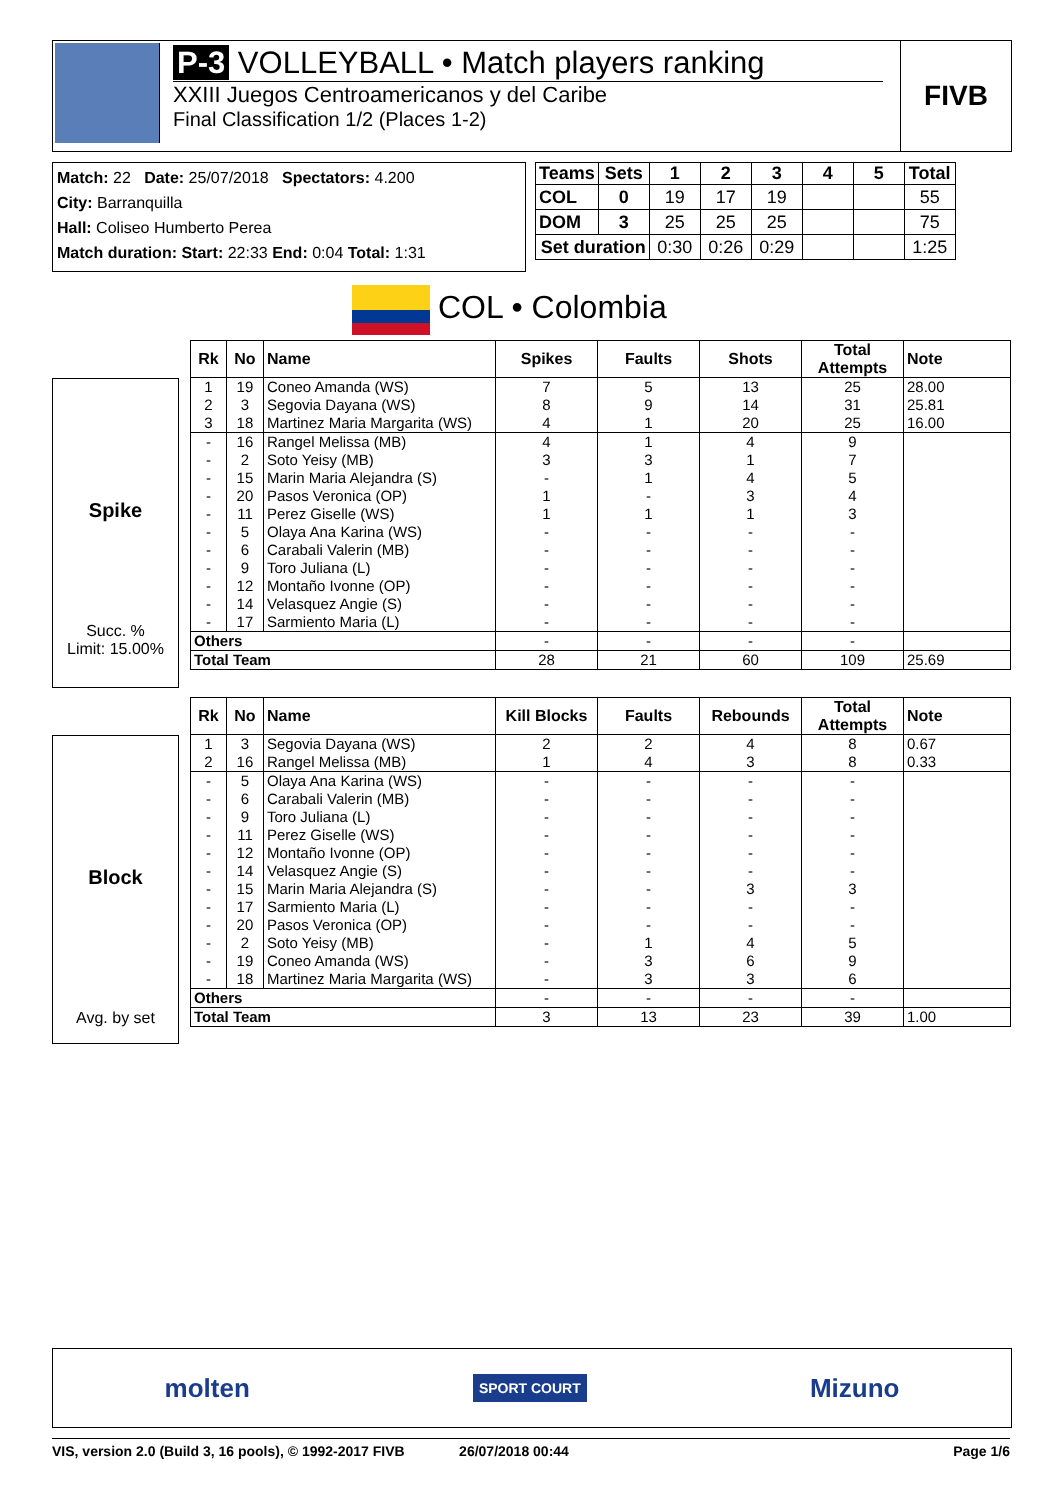P-3 VOLLEYBALL • Match players ranking
XXIII Juegos Centroamericanos y del Caribe
Final Classification 1/2 (Places 1-2)
FIVB
Match: 22 Date: 25/07/2018 Spectators: 4.200
City: Barranquilla
Hall: Coliseo Humberto Perea
Match duration: Start: 22:33 End: 0:04 Total: 1:31
| Teams | Sets | 1 | 2 | 3 | 4 | 5 | Total |
| --- | --- | --- | --- | --- | --- | --- | --- |
| COL | 0 | 19 | 17 | 19 | | | 55 |
| DOM | 3 | 25 | 25 | 25 | | | 75 |
| Set duration | | 0:30 | 0:26 | 0:29 | | | 1:25 |
COL • Colombia
Spike
Succ. %
Limit: 15.00%
| Rk | No | Name | Spikes | Faults | Shots | Total Attempts | Note |
| --- | --- | --- | --- | --- | --- | --- | --- |
| 1 | 19 | Coneo Amanda (WS) | 7 | 5 | 13 | 25 | 28.00 |
| 2 | 3 | Segovia Dayana (WS) | 8 | 9 | 14 | 31 | 25.81 |
| 3 | 18 | Martinez Maria Margarita (WS) | 4 | 1 | 20 | 25 | 16.00 |
| - | 16 | Rangel Melissa (MB) | 4 | 1 | 4 | 9 | |
| - | 2 | Soto Yeisy (MB) | 3 | 3 | 1 | 7 | |
| - | 15 | Marin Maria Alejandra (S) | - | 1 | 4 | 5 | |
| - | 20 | Pasos Veronica (OP) | 1 | - | 3 | 4 | |
| - | 11 | Perez Giselle (WS) | 1 | 1 | 1 | 3 | |
| - | 5 | Olaya Ana Karina (WS) | - | - | - | - | |
| - | 6 | Carabali Valerin (MB) | - | - | - | - | |
| - | 9 | Toro Juliana (L) | - | - | - | - | |
| - | 12 | Montaño Ivonne (OP) | - | - | - | - | |
| - | 14 | Velasquez Angie (S) | - | - | - | - | |
| - | 17 | Sarmiento Maria (L) | - | - | - | - | |
| Others | | | - | - | - | - | |
| Total Team | | | 28 | 21 | 60 | 109 | 25.69 |
Block
Avg. by set
| Rk | No | Name | Kill Blocks | Faults | Rebounds | Total Attempts | Note |
| --- | --- | --- | --- | --- | --- | --- | --- |
| 1 | 3 | Segovia Dayana (WS) | 2 | 2 | 4 | 8 | 0.67 |
| 2 | 16 | Rangel Melissa (MB) | 1 | 4 | 3 | 8 | 0.33 |
| - | 5 | Olaya Ana Karina (WS) | - | - | - | - | |
| - | 6 | Carabali Valerin (MB) | - | - | - | - | |
| - | 9 | Toro Juliana (L) | - | - | - | - | |
| - | 11 | Perez Giselle (WS) | - | - | - | - | |
| - | 12 | Montaño Ivonne (OP) | - | - | - | - | |
| - | 14 | Velasquez Angie (S) | - | - | - | - | |
| - | 15 | Marin Maria Alejandra (S) | - | - | 3 | 3 | |
| - | 17 | Sarmiento Maria (L) | - | - | - | - | |
| - | 20 | Pasos Veronica (OP) | - | - | - | - | |
| - | 2 | Soto Yeisy (MB) | - | 1 | 4 | 5 | |
| - | 19 | Coneo Amanda (WS) | - | 3 | 6 | 9 | |
| - | 18 | Martinez Maria Margarita (WS) | - | 3 | 3 | 6 | |
| Others | | | - | - | - | - | |
| Total Team | | | 3 | 13 | 23 | 39 | 1.00 |
molten SPORT COURT Mizuno
VIS, version 2.0 (Build 3, 16 pools), © 1992-2017 FIVB 26/07/2018 00:44 Page 1/6